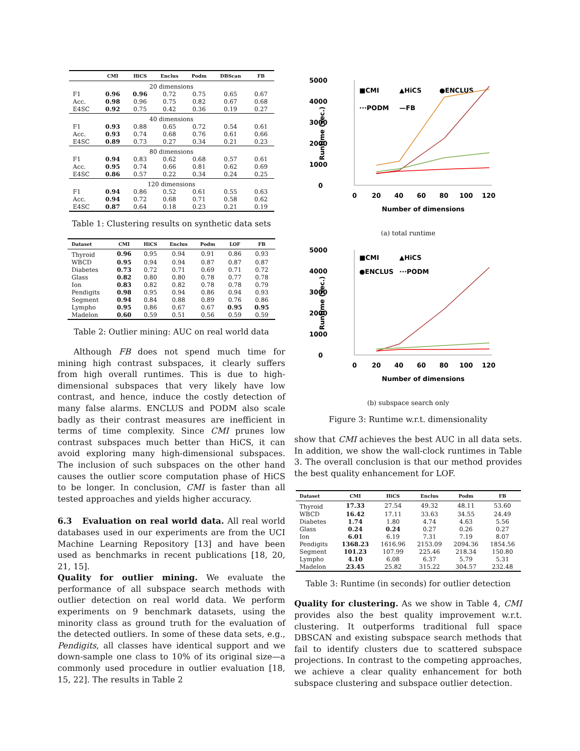| | CMI | HiCS | Enclus | Podm | DBScan | FB |
| --- | --- | --- | --- | --- | --- | --- |
| 20 dimensions | | | | | | |
| F1 | 0.96 | 0.96 | 0.72 | 0.75 | 0.65 | 0.67 |
| Acc. | 0.98 | 0.96 | 0.75 | 0.82 | 0.67 | 0.68 |
| E4SC | 0.92 | 0.75 | 0.42 | 0.36 | 0.19 | 0.27 |
| 40 dimensions | | | | | | |
| F1 | 0.93 | 0.88 | 0.65 | 0.72 | 0.54 | 0.61 |
| Acc. | 0.93 | 0.74 | 0.68 | 0.76 | 0.61 | 0.66 |
| E4SC | 0.89 | 0.73 | 0.27 | 0.34 | 0.21 | 0.23 |
| 80 dimensions | | | | | | |
| F1 | 0.94 | 0.83 | 0.62 | 0.68 | 0.57 | 0.61 |
| Acc. | 0.95 | 0.74 | 0.66 | 0.81 | 0.62 | 0.69 |
| E4SC | 0.86 | 0.57 | 0.22 | 0.34 | 0.24 | 0.25 |
| 120 dimensions | | | | | | |
| F1 | 0.94 | 0.86 | 0.52 | 0.61 | 0.55 | 0.63 |
| Acc. | 0.94 | 0.72 | 0.68 | 0.71 | 0.58 | 0.62 |
| E4SC | 0.87 | 0.64 | 0.18 | 0.23 | 0.21 | 0.19 |
Table 1: Clustering results on synthetic data sets
| Dataset | CMI | HiCS | Enclus | Podm | LOF | FB |
| --- | --- | --- | --- | --- | --- | --- |
| Thyroid | 0.96 | 0.95 | 0.94 | 0.91 | 0.86 | 0.93 |
| WBCD | 0.95 | 0.94 | 0.94 | 0.87 | 0.87 | 0.87 |
| Diabetes | 0.73 | 0.72 | 0.71 | 0.69 | 0.71 | 0.72 |
| Glass | 0.82 | 0.80 | 0.80 | 0.78 | 0.77 | 0.78 |
| Ion | 0.83 | 0.82 | 0.82 | 0.78 | 0.78 | 0.79 |
| Pendigits | 0.98 | 0.95 | 0.94 | 0.86 | 0.94 | 0.93 |
| Segment | 0.94 | 0.84 | 0.88 | 0.89 | 0.76 | 0.86 |
| Lympho | 0.95 | 0.86 | 0.67 | 0.67 | 0.95 | 0.95 |
| Madelon | 0.60 | 0.59 | 0.51 | 0.56 | 0.59 | 0.59 |
Table 2: Outlier mining: AUC on real world data
Although FB does not spend much time for mining high contrast subspaces, it clearly suffers from high overall runtimes. This is due to high-dimensional subspaces that very likely have low contrast, and hence, induce the costly detection of many false alarms. ENCLUS and PODM also scale badly as their contrast measures are inefficient in terms of time complexity. Since CMI prunes low contrast subspaces much better than HiCS, it can avoid exploring many high-dimensional subspaces. The inclusion of such subspaces on the other hand causes the outlier score computation phase of HiCS to be longer. In conclusion, CMI is faster than all tested approaches and yields higher accuracy.
6.3 Evaluation on real world data. All real world databases used in our experiments are from the UCI Machine Learning Repository [13] and have been used as benchmarks in recent publications [18, 20, 21, 15].
Quality for outlier mining. We evaluate the performance of all subspace search methods with outlier detection on real world data. We perform experiments on 9 benchmark datasets, using the minority class as ground truth for the evaluation of the detected outliers. In some of these data sets, e.g., Pendigits, all classes have identical support and we down-sample one class to 10% of its original size—a commonly used procedure in outlier evaluation [18, 15, 22]. The results in Table 2
5000
4000
3000
2000
1000
0
Runtime (sec.)
0
20
40
60
80
100
120
Number of dimensions
■CMI
▲HiCS
●ENCLUS
···PODM
—FB
(a) total runtime
5000
4000
3000
2000
1000
0
Runtime (sec.)
0
20
40
60
80
100
120
Number of dimensions
■CMI
▲HiCS
●ENCLUS
···PODM
(b) subspace search only
Figure 3: Runtime w.r.t. dimensionality
show that CMI achieves the best AUC in all data sets. In addition, we show the wall-clock runtimes in Table 3. The overall conclusion is that our method provides the best quality enhancement for LOF.
| Dataset | CMI | HiCS | Enclus | Podm | FB |
| --- | --- | --- | --- | --- | --- |
| Thyroid | 17.33 | 27.54 | 49.32 | 48.11 | 53.60 |
| WBCD | 16.42 | 17.11 | 33.63 | 34.55 | 24.49 |
| Diabetes | 1.74 | 1.80 | 4.74 | 4.63 | 5.56 |
| Glass | 0.24 | 0.24 | 0.27 | 0.26 | 0.27 |
| Ion | 6.01 | 6.19 | 7.31 | 7.19 | 8.07 |
| Pendigits | 1368.23 | 1616.96 | 2153.09 | 2094.36 | 1854.56 |
| Segment | 101.23 | 107.99 | 225.46 | 218.34 | 150.80 |
| Lympho | 4.10 | 6.08 | 6.37 | 5.79 | 5.31 |
| Madelon | 23.45 | 25.82 | 315.22 | 304.57 | 232.48 |
Table 3: Runtime (in seconds) for outlier detection
Quality for clustering. As we show in Table 4, CMI provides also the best quality improvement w.r.t. clustering. It outperforms traditional full space DBSCAN and existing subspace search methods that fail to identify clusters due to scattered subspace projections. In contrast to the competing approaches, we achieve a clear quality enhancement for both subspace clustering and subspace outlier detection.